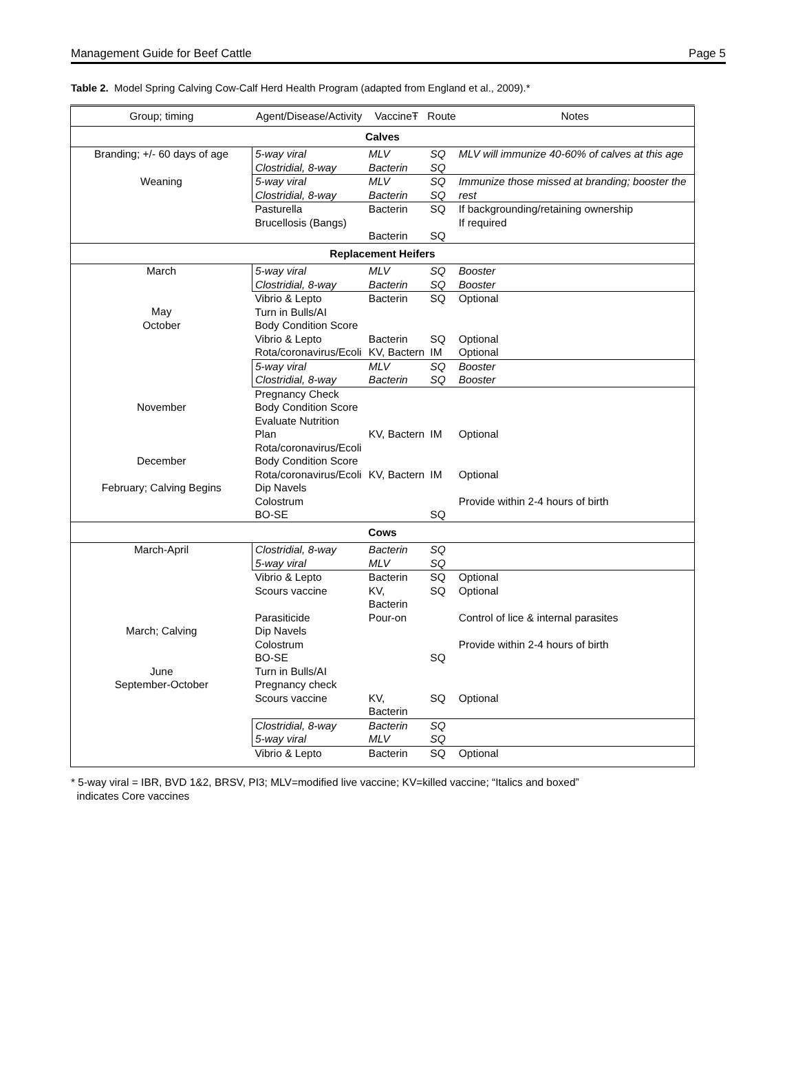Management Guide for Beef Cattle Page 5
Table 2. Model Spring Calving Cow-Calf Herd Health Program (adapted from England et al., 2009).*
| Group; timing | Agent/Disease/Activity | VaccineŦ | Route | Notes |
| --- | --- | --- | --- | --- |
| Calves | | | | |
| Branding; +/- 60 days of age | 5-way viral Clostridial, 8-way | MLV Bacterin | SQ SQ | MLV will immunize 40-60% of calves at this age |
| Weaning | 5-way viral Clostridial, 8-way | MLV Bacterin | SQ SQ | Immunize those missed at branding; booster the rest |
| | Pasturella Brucellosis (Bangs) | Bacterin Bacterin | SQ SQ | If backgrounding/retaining ownership If required |
| Replacement Heifers | | | | |
| March | 5-way viral Clostridial, 8-way | MLV Bacterin | SQ SQ | Booster Booster |
| May October | Vibrio & Lepto Turn in Bulls/AI Body Condition Score Vibrio & Lepto Rota/coronavirus/Ecoli | Bacterin Bacterin KV, Bactern | SQ SQ IM | Optional Optional Optional |
| | 5-way viral Clostridial, 8-way | MLV Bacterin | SQ SQ | Booster Booster |
| November | Pregnancy Check Body Condition Score Evaluate Nutrition Plan Rota/coronavirus/Ecoli | KV, Bactern | IM | Optional |
| December | Body Condition Score Rota/coronavirus/Ecoli | KV, Bactern | IM | Optional |
| February; Calving Begins | Dip Navels Colostrum BO-SE | | SQ | Provide within 2-4 hours of birth |
| Cows | | | | |
| March-April | Clostridial, 8-way 5-way viral | Bacterin MLV | SQ SQ | |
| | Vibrio & Lepto Scours vaccine Parasiticide | Bacterin KV, Bacterin Pour-on | SQ SQ | Optional Optional Control of lice & internal parasites |
| March; Calving June September-October | Dip Navels Colostrum BO-SE Turn in Bulls/AI Pregnancy check Scours vaccine | KV, Bacterin | SQ SQ | Provide within 2-4 hours of birth Optional |
| | Clostridial, 8-way 5-way viral | Bacterin MLV | SQ SQ | |
| | Vibrio & Lepto | Bacterin | SQ | Optional |
* 5-way viral = IBR, BVD 1&2, BRSV, PI3; MLV=modified live vaccine; KV=killed vaccine; “Italics and boxed”
indicates Core vaccines